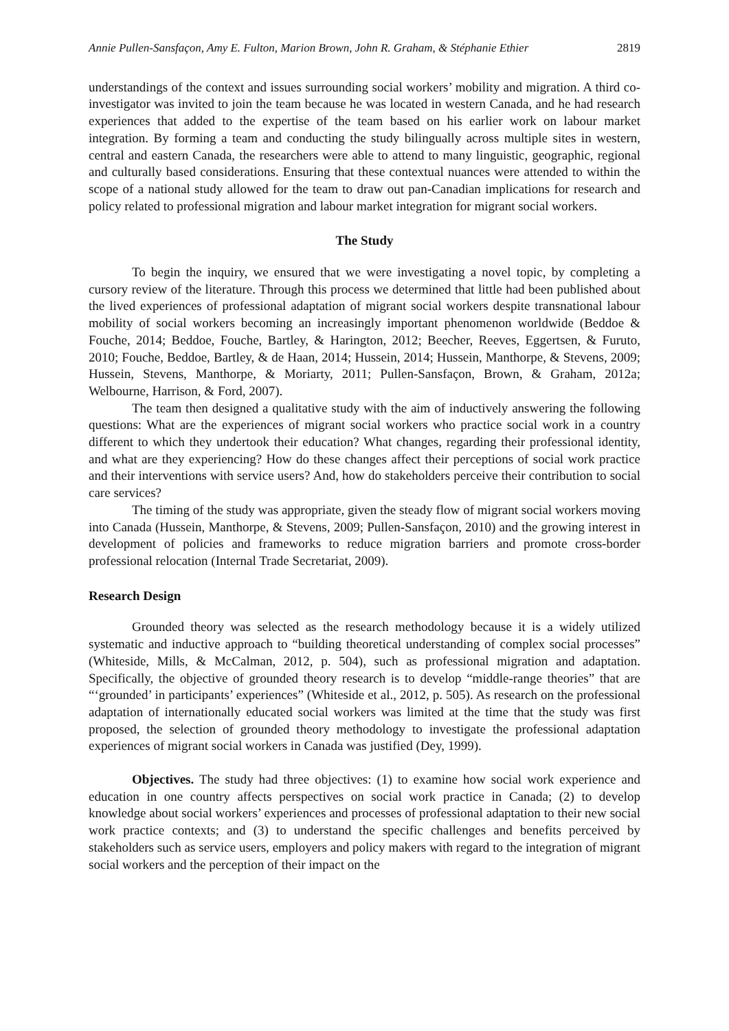Annie Pullen-Sansfaçon, Amy E. Fulton, Marion Brown, John R. Graham, & Stéphanie Ethier 2819
understandings of the context and issues surrounding social workers’ mobility and migration. A third co-investigator was invited to join the team because he was located in western Canada, and he had research experiences that added to the expertise of the team based on his earlier work on labour market integration. By forming a team and conducting the study bilingually across multiple sites in western, central and eastern Canada, the researchers were able to attend to many linguistic, geographic, regional and culturally based considerations. Ensuring that these contextual nuances were attended to within the scope of a national study allowed for the team to draw out pan-Canadian implications for research and policy related to professional migration and labour market integration for migrant social workers.
The Study
To begin the inquiry, we ensured that we were investigating a novel topic, by completing a cursory review of the literature. Through this process we determined that little had been published about the lived experiences of professional adaptation of migrant social workers despite transnational labour mobility of social workers becoming an increasingly important phenomenon worldwide (Beddoe & Fouche, 2014; Beddoe, Fouche, Bartley, & Harington, 2012; Beecher, Reeves, Eggertsen, & Furuto, 2010; Fouche, Beddoe, Bartley, & de Haan, 2014; Hussein, 2014; Hussein, Manthorpe, & Stevens, 2009; Hussein, Stevens, Manthorpe, & Moriarty, 2011; Pullen-Sansfaçon, Brown, & Graham, 2012a; Welbourne, Harrison, & Ford, 2007).
The team then designed a qualitative study with the aim of inductively answering the following questions: What are the experiences of migrant social workers who practice social work in a country different to which they undertook their education? What changes, regarding their professional identity, and what are they experiencing? How do these changes affect their perceptions of social work practice and their interventions with service users? And, how do stakeholders perceive their contribution to social care services?
The timing of the study was appropriate, given the steady flow of migrant social workers moving into Canada (Hussein, Manthorpe, & Stevens, 2009; Pullen-Sansfaçon, 2010) and the growing interest in development of policies and frameworks to reduce migration barriers and promote cross-border professional relocation (Internal Trade Secretariat, 2009).
Research Design
Grounded theory was selected as the research methodology because it is a widely utilized systematic and inductive approach to “building theoretical understanding of complex social processes” (Whiteside, Mills, & McCalman, 2012, p. 504), such as professional migration and adaptation. Specifically, the objective of grounded theory research is to develop “middle-range theories” that are “‘grounded’ in participants’ experiences” (Whiteside et al., 2012, p. 505). As research on the professional adaptation of internationally educated social workers was limited at the time that the study was first proposed, the selection of grounded theory methodology to investigate the professional adaptation experiences of migrant social workers in Canada was justified (Dey, 1999).
Objectives. The study had three objectives: (1) to examine how social work experience and education in one country affects perspectives on social work practice in Canada; (2) to develop knowledge about social workers’ experiences and processes of professional adaptation to their new social work practice contexts; and (3) to understand the specific challenges and benefits perceived by stakeholders such as service users, employers and policy makers with regard to the integration of migrant social workers and the perception of their impact on the